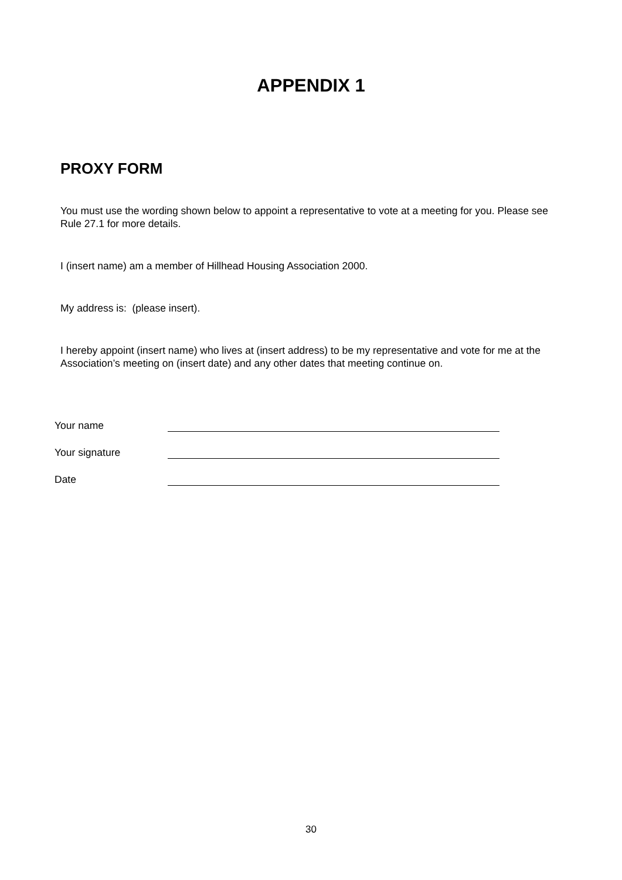APPENDIX 1
PROXY FORM
You must use the wording shown below to appoint a representative to vote at a meeting for you. Please see Rule 27.1 for more details.
I (insert name) am a member of Hillhead Housing Association 2000.
My address is: (please insert).
I hereby appoint (insert name) who lives at (insert address) to be my representative and vote for me at the Association’s meeting on (insert date) and any other dates that meeting continue on.
Your name
Your signature
Date
30